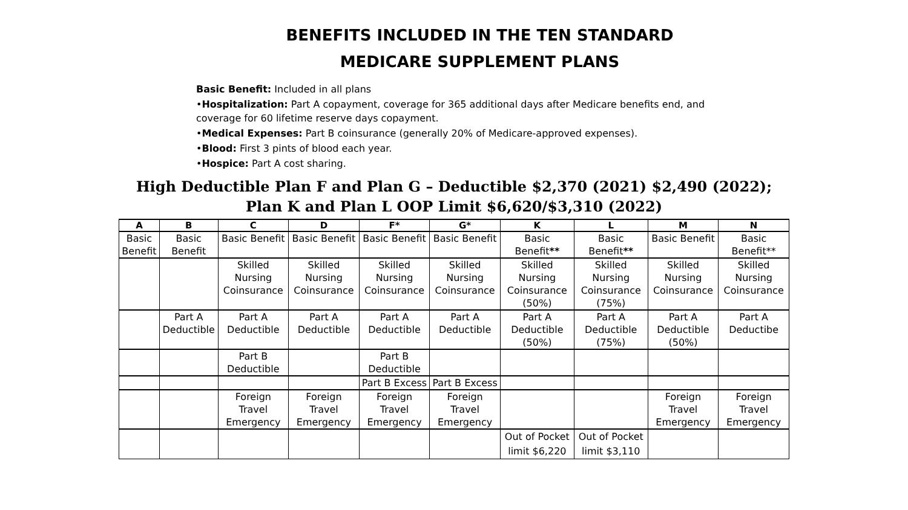BENEFITS INCLUDED IN THE TEN STANDARD
MEDICARE SUPPLEMENT PLANS
Basic Benefit: Included in all plans
•Hospitalization: Part A copayment, coverage for 365 additional days after Medicare benefits end, and coverage for 60 lifetime reserve days copayment.
•Medical Expenses: Part B coinsurance (generally 20% of Medicare-approved expenses).
•Blood: First 3 pints of blood each year.
•Hospice: Part A cost sharing.
High Deductible Plan F and Plan G – Deductible $2,370 (2021) $2,490 (2022);
Plan K and Plan L OOP Limit $6,620/$3,310 (2022)
| A | B | C | D | F* | G* | K | L | M | N |
| --- | --- | --- | --- | --- | --- | --- | --- | --- | --- |
| Basic Benefit | Basic Benefit | Basic Benefit | Basic Benefit | Basic Benefit | Basic Benefit | Basic Benefit ** | Basic Benefit ** | Basic Benefit | Basic Benefit** |
| | | Skilled Nursing Coinsurance | Skilled Nursing Coinsurance | Skilled Nursing Coinsurance | Skilled Nursing Coinsurance | Skilled Nursing Coinsurance (50%) | Skilled Nursing Coinsurance (75%) | Skilled Nursing Coinsurance | Skilled Nursing Coinsurance |
| | Part A Deductible | Part A Deductible | Part A Deductible | Part A Deductible | Part A Deductible | Part A Deductible (50%) | Part A Deductible (75%) | Part A Deductible (50%) | Part A Deductibe |
| | | Part B Deductible | | Part B Deductible | | | | | |
| | | | | Part B Excess | Part B Excess | | | | |
| | | Foreign Travel Emergency | Foreign Travel Emergency | Foreign Travel Emergency | Foreign Travel Emergency | | | Foreign Travel Emergency | Foreign Travel Emergency |
| | | | | | | Out of Pocket limit $6,220 | Out of Pocket limit $3,110 | | |